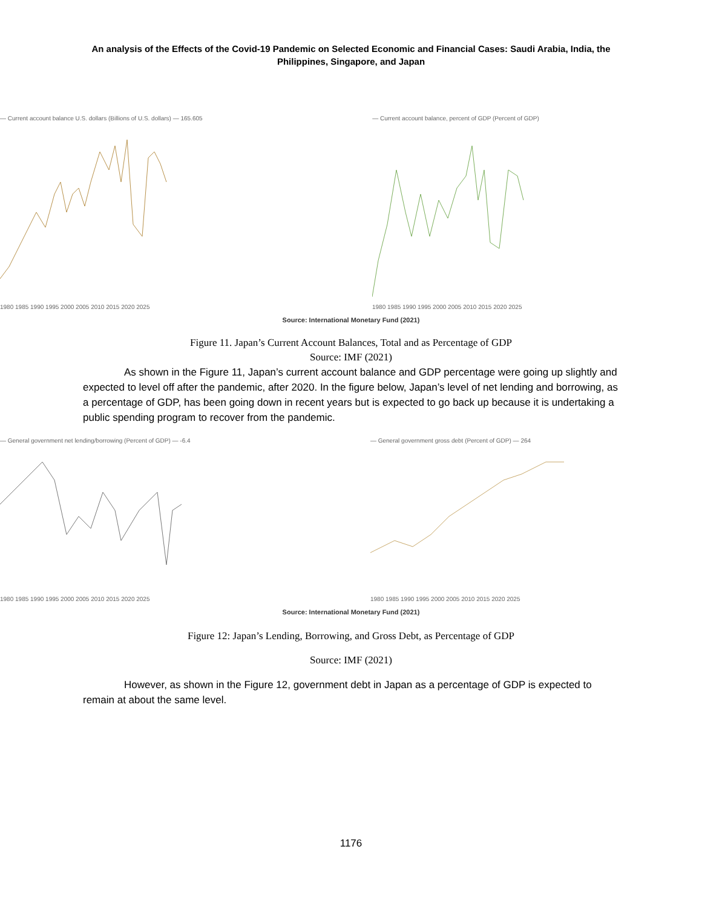An analysis of the Effects of the Covid-19 Pandemic on Selected Economic and Financial Cases: Saudi Arabia, India, the
Philippines, Singapore, and Japan
— Current account balance U.S. dollars (Billions of U.S. dollars) — 165.605
1980 1985 1990 1995 2000 2005 2010 2015 2020 2025
— Current account balance, percent of GDP (Percent of GDP)
1980 1985 1990 1995 2000 2005 2010 2015 2020 2025
Source: International Monetary Fund (2021)
Figure 11. Japan’s Current Account Balances, Total and as Percentage of GDP
Source: IMF (2021)
As shown in the Figure 11, Japan’s current account balance and GDP percentage were going up slightly and expected to level off after the pandemic, after 2020. In the figure below, Japan’s level of net lending and borrowing, as a percentage of GDP, has been going down in recent years but is expected to go back up because it is undertaking a public spending program to recover from the pandemic.
— General government net lending/borrowing (Percent of GDP) — -6.4
1980 1985 1990 1995 2000 2005 2010 2015 2020 2025
— General government gross debt (Percent of GDP) — 264
1980 1985 1990 1995 2000 2005 2010 2015 2020 2025
Source: International Monetary Fund (2021)
Figure 12: Japan’s Lending, Borrowing, and Gross Debt, as Percentage of GDP
Source: IMF (2021)
However, as shown in the Figure 12, government debt in Japan as a percentage of GDP is expected to remain at about the same level.
1176